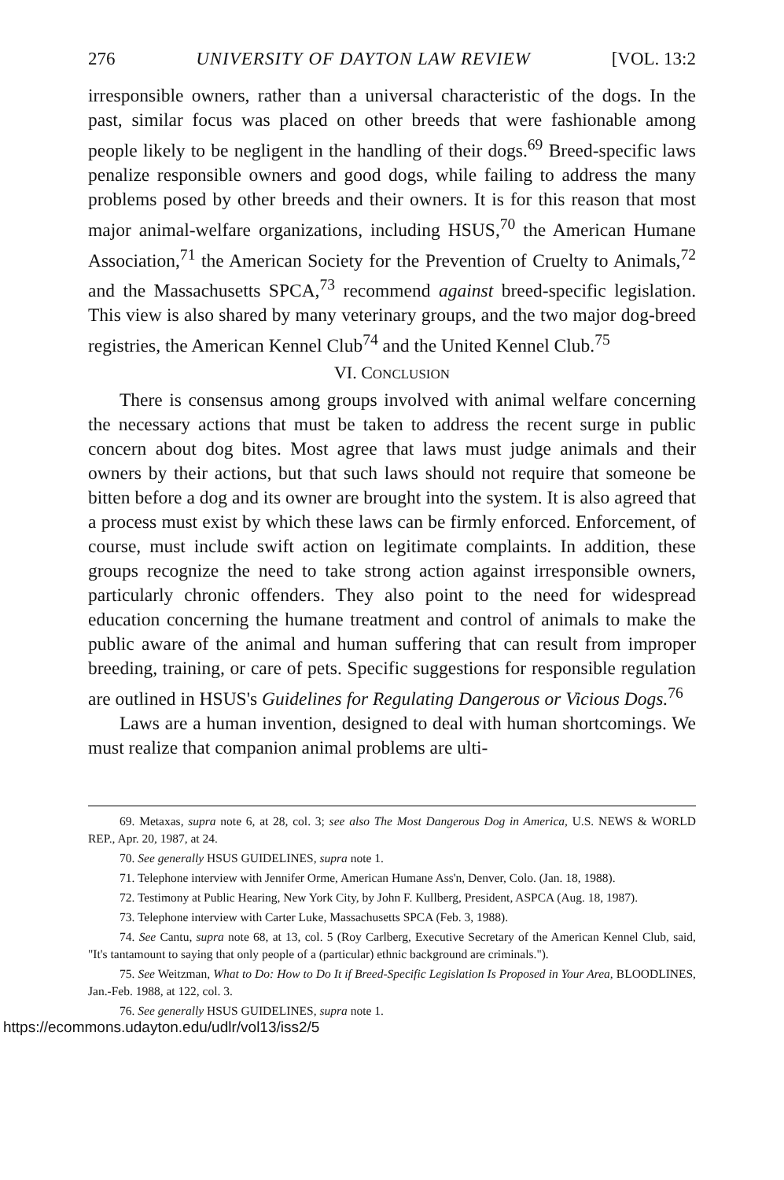276 UNIVERSITY OF DAYTON LAW REVIEW [VOL. 13:2
irresponsible owners, rather than a universal characteristic of the dogs. In the past, similar focus was placed on other breeds that were fashionable among people likely to be negligent in the handling of their dogs.<sup>69</sup> Breed-specific laws penalize responsible owners and good dogs, while failing to address the many problems posed by other breeds and their owners. It is for this reason that most major animal-welfare organizations, including HSUS,<sup>70</sup> the American Humane Association,<sup>71</sup> the American Society for the Prevention of Cruelty to Animals,<sup>72</sup> and the Massachusetts SPCA,<sup>73</sup> recommend against breed-specific legislation. This view is also shared by many veterinary groups, and the two major dog-breed registries, the American Kennel Club<sup>74</sup> and the United Kennel Club.<sup>75</sup>
VI. CONCLUSION
There is consensus among groups involved with animal welfare concerning the necessary actions that must be taken to address the recent surge in public concern about dog bites. Most agree that laws must judge animals and their owners by their actions, but that such laws should not require that someone be bitten before a dog and its owner are brought into the system. It is also agreed that a process must exist by which these laws can be firmly enforced. Enforcement, of course, must include swift action on legitimate complaints. In addition, these groups recognize the need to take strong action against irresponsible owners, particularly chronic offenders. They also point to the need for widespread education concerning the humane treatment and control of animals to make the public aware of the animal and human suffering that can result from improper breeding, training, or care of pets. Specific suggestions for responsible regulation are outlined in HSUS's Guidelines for Regulating Dangerous or Vicious Dogs.<sup>76</sup>
Laws are a human invention, designed to deal with human shortcomings. We must realize that companion animal problems are ulti-
69. Metaxas, supra note 6, at 28, col. 3; see also The Most Dangerous Dog in America, U.S. NEWS & WORLD REP., Apr. 20, 1987, at 24.
70. See generally HSUS GUIDELINES, supra note 1.
71. Telephone interview with Jennifer Orme, American Humane Ass'n, Denver, Colo. (Jan. 18, 1988).
72. Testimony at Public Hearing, New York City, by John F. Kullberg, President, ASPCA (Aug. 18, 1987).
73. Telephone interview with Carter Luke, Massachusetts SPCA (Feb. 3, 1988).
74. See Cantu, supra note 68, at 13, col. 5 (Roy Carlberg, Executive Secretary of the American Kennel Club, said, "It's tantamount to saying that only people of a (particular) ethnic background are criminals.").
75. See Weitzman, What to Do: How to Do It if Breed-Specific Legislation Is Proposed in Your Area, BLOODLINES, Jan.-Feb. 1988, at 122, col. 3.
76. See generally HSUS GUIDELINES, supra note 1.
https://ecommons.udayton.edu/udlr/vol13/iss2/5